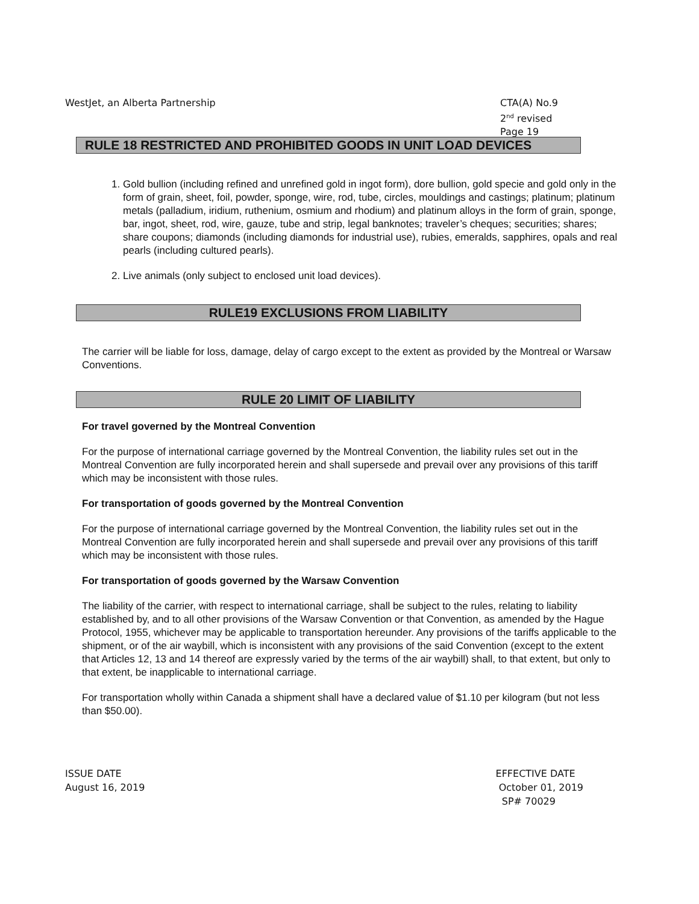WestJet, an Alberta Partnership
CTA(A) No.9
2<sup>nd</sup> revised Page 19
RULE 18 RESTRICTED AND PROHIBITED GOODS IN UNIT LOAD DEVICES
1. Gold bullion (including refined and unrefined gold in ingot form), dore bullion, gold specie and gold only in the form of grain, sheet, foil, powder, sponge, wire, rod, tube, circles, mouldings and castings; platinum; platinum metals (palladium, iridium, ruthenium, osmium and rhodium) and platinum alloys in the form of grain, sponge, bar, ingot, sheet, rod, wire, gauze, tube and strip, legal banknotes; traveler’s cheques; securities; shares; share coupons; diamonds (including diamonds for industrial use), rubies, emeralds, sapphires, opals and real pearls (including cultured pearls).
2. Live animals (only subject to enclosed unit load devices).
RULE19 EXCLUSIONS FROM LIABILITY
The carrier will be liable for loss, damage, delay of cargo except to the extent as provided by the Montreal or Warsaw Conventions.
RULE 20 LIMIT OF LIABILITY
For travel governed by the Montreal Convention
For the purpose of international carriage governed by the Montreal Convention, the liability rules set out in the Montreal Convention are fully incorporated herein and shall supersede and prevail over any provisions of this tariff which may be inconsistent with those rules.
For transportation of goods governed by the Montreal Convention
For the purpose of international carriage governed by the Montreal Convention, the liability rules set out in the Montreal Convention are fully incorporated herein and shall supersede and prevail over any provisions of this tariff which may be inconsistent with those rules.
For transportation of goods governed by the Warsaw Convention
The liability of the carrier, with respect to international carriage, shall be subject to the rules, relating to liability established by, and to all other provisions of the Warsaw Convention or that Convention, as amended by the Hague Protocol, 1955, whichever may be applicable to transportation hereunder. Any provisions of the tariffs applicable to the shipment, or of the air waybill, which is inconsistent with any provisions of the said Convention (except to the extent that Articles 12, 13 and 14 thereof are expressly varied by the terms of the air waybill) shall, to that extent, but only to that extent, be inapplicable to international carriage.
For transportation wholly within Canada a shipment shall have a declared value of $1.10 per kilogram (but not less than $50.00).
ISSUE DATE
August 16, 2019
EFFECTIVE DATE
October 01, 2019
SP# 70029